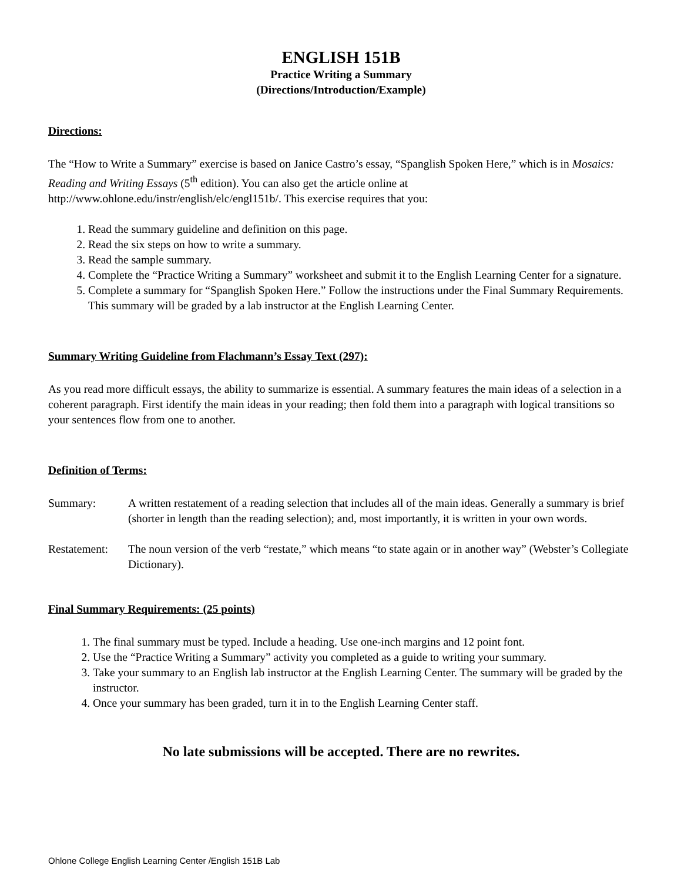ENGLISH 151B
Practice Writing a Summary
(Directions/Introduction/Example)
Directions:
The “How to Write a Summary” exercise is based on Janice Castro’s essay, “Spanglish Spoken Here,” which is in Mosaics: Reading and Writing Essays (5<sup>th</sup> edition). You can also get the article online at http://www.ohlone.edu/instr/english/elc/engl151b/. This exercise requires that you:
1. Read the summary guideline and definition on this page.
2. Read the six steps on how to write a summary.
3. Read the sample summary.
4. Complete the “Practice Writing a Summary” worksheet and submit it to the English Learning Center for a signature.
5. Complete a summary for “Spanglish Spoken Here.” Follow the instructions under the Final Summary Requirements. This summary will be graded by a lab instructor at the English Learning Center.
Summary Writing Guideline from Flachmann’s Essay Text (297):
As you read more difficult essays, the ability to summarize is essential. A summary features the main ideas of a selection in a coherent paragraph. First identify the main ideas in your reading; then fold them into a paragraph with logical transitions so your sentences flow from one to another.
Definition of Terms:
Summary: A written restatement of a reading selection that includes all of the main ideas. Generally a summary is brief (shorter in length than the reading selection); and, most importantly, it is written in your own words.
Restatement:
The noun version of the verb “restate,” which means “to state again or in another way” (Webster’s Collegiate Dictionary).
Final Summary Requirements: (25 points)
1. The final summary must be typed. Include a heading. Use one-inch margins and 12 point font.
2. Use the “Practice Writing a Summary” activity you completed as a guide to writing your summary.
3. Take your summary to an English lab instructor at the English Learning Center. The summary will be graded by the instructor.
4. Once your summary has been graded, turn it in to the English Learning Center staff.
No late submissions will be accepted. There are no rewrites.
Ohlone College English Learning Center /English 151B Lab